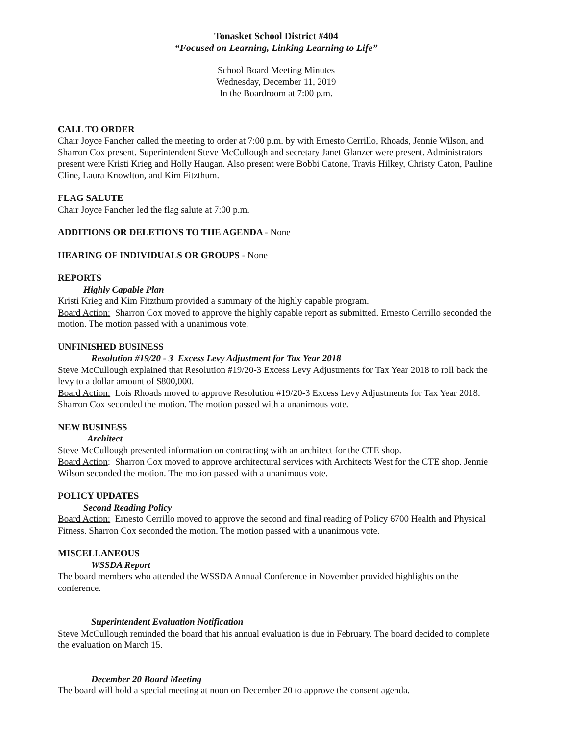Tonasket School District #404
“Focused on Learning, Linking Learning to Life”
School Board Meeting Minutes
Wednesday, December 11, 2019
In the Boardroom at 7:00 p.m.
CALL TO ORDER
Chair Joyce Fancher called the meeting to order at 7:00 p.m. by with Ernesto Cerrillo, Rhoads, Jennie Wilson, and Sharron Cox present. Superintendent Steve McCullough and secretary Janet Glanzer were present. Administrators present were Kristi Krieg and Holly Haugan. Also present were Bobbi Catone, Travis Hilkey, Christy Caton, Pauline Cline, Laura Knowlton, and Kim Fitzthum.
FLAG SALUTE
Chair Joyce Fancher led the flag salute at 7:00 p.m.
ADDITIONS OR DELETIONS TO THE AGENDA - None
HEARING OF INDIVIDUALS OR GROUPS - None
REPORTS
Highly Capable Plan
Kristi Krieg and Kim Fitzthum provided a summary of the highly capable program.
Board Action: Sharron Cox moved to approve the highly capable report as submitted. Ernesto Cerrillo seconded the motion. The motion passed with a unanimous vote.
UNFINISHED BUSINESS
Resolution #19/20 - 3 Excess Levy Adjustment for Tax Year 2018
Steve McCullough explained that Resolution #19/20-3 Excess Levy Adjustments for Tax Year 2018 to roll back the levy to a dollar amount of $800,000.
Board Action: Lois Rhoads moved to approve Resolution #19/20-3 Excess Levy Adjustments for Tax Year 2018. Sharron Cox seconded the motion. The motion passed with a unanimous vote.
NEW BUSINESS
Architect
Steve McCullough presented information on contracting with an architect for the CTE shop.
Board Action: Sharron Cox moved to approve architectural services with Architects West for the CTE shop. Jennie Wilson seconded the motion. The motion passed with a unanimous vote.
POLICY UPDATES
Second Reading Policy
Board Action: Ernesto Cerrillo moved to approve the second and final reading of Policy 6700 Health and Physical Fitness. Sharron Cox seconded the motion. The motion passed with a unanimous vote.
MISCELLANEOUS
WSSDA Report
The board members who attended the WSSDA Annual Conference in November provided highlights on the conference.
Superintendent Evaluation Notification
Steve McCullough reminded the board that his annual evaluation is due in February. The board decided to complete the evaluation on March 15.
December 20 Board Meeting
The board will hold a special meeting at noon on December 20 to approve the consent agenda.